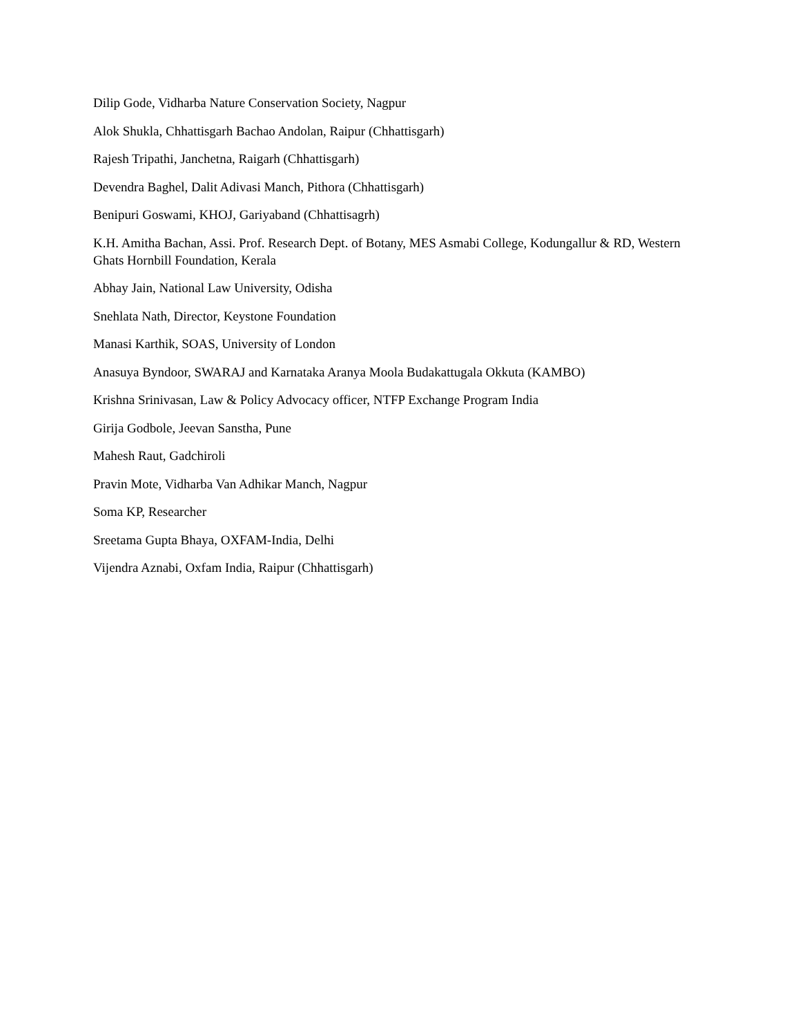Dilip Gode, Vidharba Nature Conservation Society, Nagpur
Alok Shukla, Chhattisgarh Bachao Andolan, Raipur (Chhattisgarh)
Rajesh Tripathi, Janchetna, Raigarh (Chhattisgarh)
Devendra Baghel, Dalit Adivasi Manch, Pithora (Chhattisgarh)
Benipuri Goswami, KHOJ, Gariyaband (Chhattisagrh)
K.H. Amitha Bachan, Assi. Prof. Research Dept. of Botany, MES Asmabi College, Kodungallur & RD, Western Ghats Hornbill Foundation, Kerala
Abhay Jain, National Law University, Odisha
Snehlata Nath, Director, Keystone Foundation
Manasi Karthik, SOAS, University of London
Anasuya Byndoor, SWARAJ and Karnataka Aranya Moola Budakattugala Okkuta (KAMBO)
Krishna Srinivasan, Law & Policy Advocacy officer, NTFP Exchange Program India
Girija Godbole, Jeevan Sanstha, Pune
Mahesh Raut, Gadchiroli
Pravin Mote, Vidharba Van Adhikar Manch, Nagpur
Soma KP, Researcher
Sreetama Gupta Bhaya, OXFAM-India, Delhi
Vijendra Aznabi, Oxfam India, Raipur (Chhattisgarh)